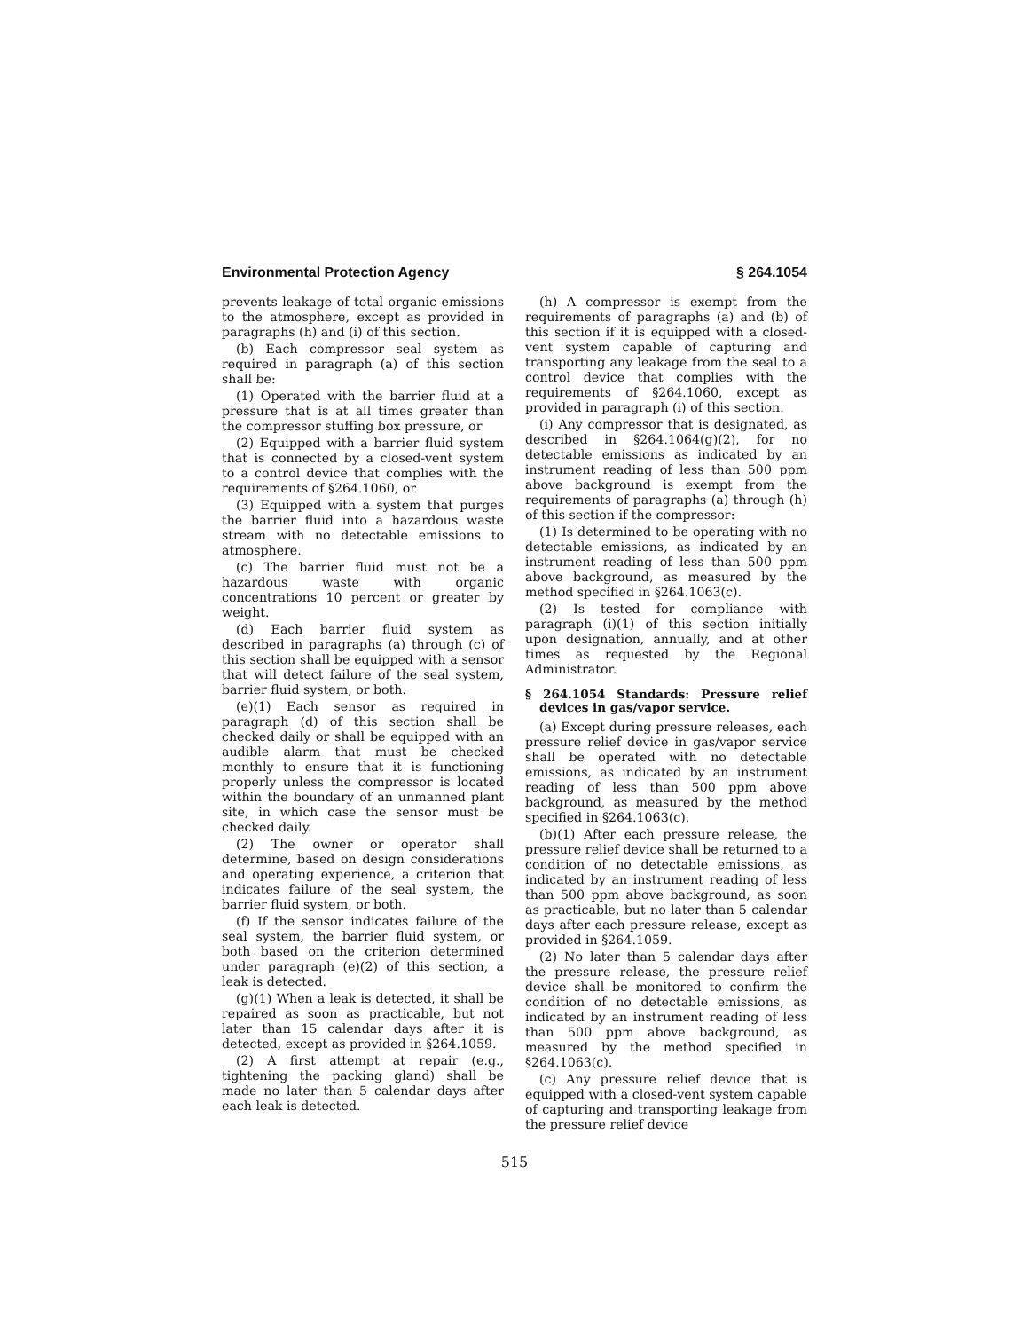Environmental Protection Agency § 264.1054
prevents leakage of total organic emissions to the atmosphere, except as provided in paragraphs (h) and (i) of this section.
(b) Each compressor seal system as required in paragraph (a) of this section shall be:
(1) Operated with the barrier fluid at a pressure that is at all times greater than the compressor stuffing box pressure, or
(2) Equipped with a barrier fluid system that is connected by a closed-vent system to a control device that complies with the requirements of §264.1060, or
(3) Equipped with a system that purges the barrier fluid into a hazardous waste stream with no detectable emissions to atmosphere.
(c) The barrier fluid must not be a hazardous waste with organic concentrations 10 percent or greater by weight.
(d) Each barrier fluid system as described in paragraphs (a) through (c) of this section shall be equipped with a sensor that will detect failure of the seal system, barrier fluid system, or both.
(e)(1) Each sensor as required in paragraph (d) of this section shall be checked daily or shall be equipped with an audible alarm that must be checked monthly to ensure that it is functioning properly unless the compressor is located within the boundary of an unmanned plant site, in which case the sensor must be checked daily.
(2) The owner or operator shall determine, based on design considerations and operating experience, a criterion that indicates failure of the seal system, the barrier fluid system, or both.
(f) If the sensor indicates failure of the seal system, the barrier fluid system, or both based on the criterion determined under paragraph (e)(2) of this section, a leak is detected.
(g)(1) When a leak is detected, it shall be repaired as soon as practicable, but not later than 15 calendar days after it is detected, except as provided in §264.1059.
(2) A first attempt at repair (e.g., tightening the packing gland) shall be made no later than 5 calendar days after each leak is detected.
(h) A compressor is exempt from the requirements of paragraphs (a) and (b) of this section if it is equipped with a closed-vent system capable of capturing and transporting any leakage from the seal to a control device that complies with the requirements of §264.1060, except as provided in paragraph (i) of this section.
(i) Any compressor that is designated, as described in §264.1064(g)(2), for no detectable emissions as indicated by an instrument reading of less than 500 ppm above background is exempt from the requirements of paragraphs (a) through (h) of this section if the compressor:
(1) Is determined to be operating with no detectable emissions, as indicated by an instrument reading of less than 500 ppm above background, as measured by the method specified in §264.1063(c).
(2) Is tested for compliance with paragraph (i)(1) of this section initially upon designation, annually, and at other times as requested by the Regional Administrator.
§ 264.1054 Standards: Pressure relief devices in gas/vapor service.
(a) Except during pressure releases, each pressure relief device in gas/vapor service shall be operated with no detectable emissions, as indicated by an instrument reading of less than 500 ppm above background, as measured by the method specified in §264.1063(c).
(b)(1) After each pressure release, the pressure relief device shall be returned to a condition of no detectable emissions, as indicated by an instrument reading of less than 500 ppm above background, as soon as practicable, but no later than 5 calendar days after each pressure release, except as provided in §264.1059.
(2) No later than 5 calendar days after the pressure release, the pressure relief device shall be monitored to confirm the condition of no detectable emissions, as indicated by an instrument reading of less than 500 ppm above background, as measured by the method specified in §264.1063(c).
(c) Any pressure relief device that is equipped with a closed-vent system capable of capturing and transporting leakage from the pressure relief device
515